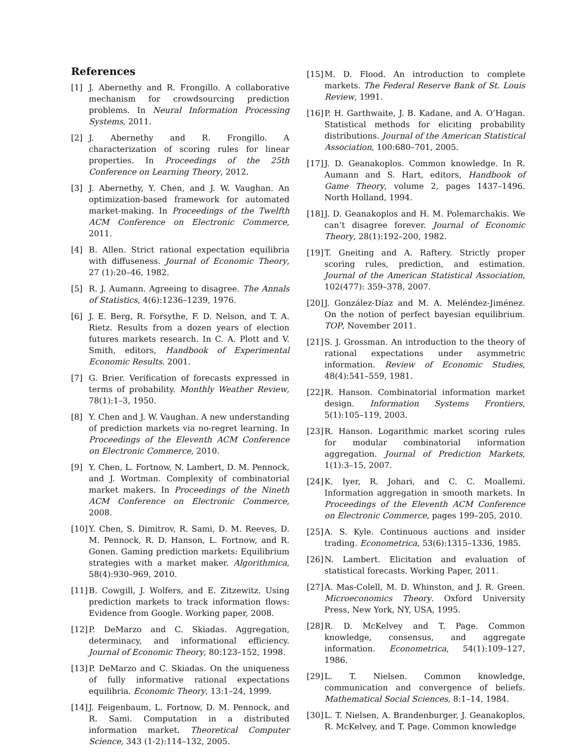References
[1] J. Abernethy and R. Frongillo. A collaborative mechanism for crowdsourcing prediction problems. In Neural Information Processing Systems, 2011.
[2] J. Abernethy and R. Frongillo. A characterization of scoring rules for linear properties. In Proceedings of the 25th Conference on Learning Theory, 2012.
[3] J. Abernethy, Y. Chen, and J. W. Vaughan. An optimization-based framework for automated market-making. In Proceedings of the Twelfth ACM Conference on Electronic Commerce, 2011.
[4] B. Allen. Strict rational expectation equilibria with diffuseness. Journal of Economic Theory, 27 (1):20–46, 1982.
[5] R. J. Aumann. Agreeing to disagree. The Annals of Statistics, 4(6):1236–1239, 1976.
[6] J. E. Berg, R. Forsythe, F. D. Nelson, and T. A. Rietz. Results from a dozen years of election futures markets research. In C. A. Plott and V. Smith, editors, Handbook of Experimental Economic Results. 2001.
[7] G. Brier. Verification of forecasts expressed in terms of probability. Monthly Weather Review, 78(1):1–3, 1950.
[8] Y. Chen and J. W. Vaughan. A new understanding of prediction markets via no-regret learning. In Proceedings of the Eleventh ACM Conference on Electronic Commerce, 2010.
[9] Y. Chen, L. Fortnow, N. Lambert, D. M. Pennock, and J. Wortman. Complexity of combinatorial market makers. In Proceedings of the Nineth ACM Conference on Electronic Commerce, 2008.
[10]
Y. Chen, S. Dimitrov, R. Sami, D. M. Reeves, D. M. Pennock, R. D. Hanson, L. Fortnow, and R. Gonen. Gaming prediction markets: Equilibrium strategies with a market maker. Algorithmica, 58(4):930–969, 2010.
[11]
B. Cowgill, J. Wolfers, and E. Zitzewitz. Using prediction markets to track information flows: Evidence from Google. Working paper, 2008.
[12]
P. DeMarzo and C. Skiadas. Aggregation, determinacy, and informational efficiency. Journal of Economic Theory, 80:123–152, 1998.
[13]
P. DeMarzo and C. Skiadas. On the uniqueness of fully informative rational expectations equilibria. Economic Theory, 13:1–24, 1999.
[14]
J. Feigenbaum, L. Fortnow, D. M. Pennock, and R. Sami. Computation in a distributed information market. Theoretical Computer Science, 343 (1-2):114–132, 2005.
[15]
M. D. Flood. An introduction to complete markets. The Federal Reserve Bank of St. Louis Review, 1991.
[16]
P. H. Garthwaite, J. B. Kadane, and A. O’Hagan. Statistical methods for eliciting probability distributions. Journal of the American Statistical Association, 100:680–701, 2005.
[17]
J. D. Geanakoplos. Common knowledge. In R. Aumann and S. Hart, editors, Handbook of Game Theory, volume 2, pages 1437–1496. North Holland, 1994.
[18]
J. D. Geanakoplos and H. M. Polemarchakis. We can’t disagree forever. Journal of Economic Theory, 28(1):192–200, 1982.
[19]
T. Gneiting and A. Raftery. Strictly proper scoring rules, prediction, and estimation. Journal of the American Statistical Association, 102(477): 359–378, 2007.
[20]
J. González-Díaz and M. A. Meléndez-Jiménez. On the notion of perfect bayesian equilibrium. TOP, November 2011.
[21]
S. J. Grossman. An introduction to the theory of rational expectations under asymmetric information. Review of Economic Studies, 48(4):541–559, 1981.
[22]
R. Hanson. Combinatorial information market design. Information Systems Frontiers, 5(1):105–119, 2003.
[23]
R. Hanson. Logarithmic market scoring rules for modular combinatorial information aggregation. Journal of Prediction Markets, 1(1):3–15, 2007.
[24]
K. Iyer, R. Johari, and C. C. Moallemi. Information aggregation in smooth markets. In Proceedings of the Eleventh ACM Conference on Electronic Commerce, pages 199–205, 2010.
[25]
A. S. Kyle. Continuous auctions and insider trading. Econometrica, 53(6):1315–1336, 1985.
[26]
N. Lambert. Elicitation and evaluation of statistical forecasts. Working Paper, 2011.
[27]
A. Mas-Colell, M. D. Whinston, and J. R. Green. Microeconomics Theory. Oxford University Press, New York, NY, USA, 1995.
[28]
R. D. McKelvey and T. Page. Common knowledge, consensus, and aggregate information. Econometrica, 54(1):109–127, 1986.
[29]
L. T. Nielsen. Common knowledge, communication and convergence of beliefs. Mathematical Social Sciences, 8:1–14, 1984.
[30]
L. T. Nielsen, A. Brandenburger, J. Geanakoplos, R. McKelvey, and T. Page. Common knowledge